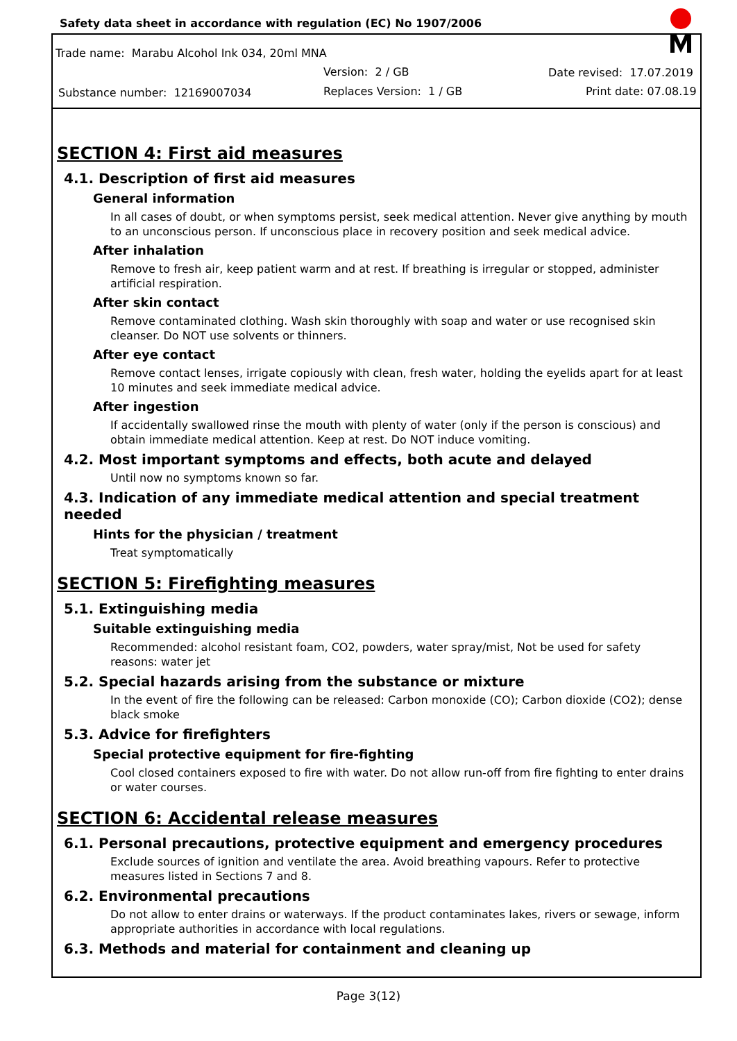Safety data sheet in accordance with regulation (EC) No 1907/2006
Trade name: Marabu Alcohol Ink 034, 20ml MNA
Version: 2 / GB Date revised: 17.07.2019
Substance number: 12169007034 Replaces Version: 1 / GB Print date: 07.08.19
SECTION 4: First aid measures
4.1. Description of first aid measures
General information
In all cases of doubt, or when symptoms persist, seek medical attention. Never give anything by mouth to an unconscious person. If unconscious place in recovery position and seek medical advice.
After inhalation
Remove to fresh air, keep patient warm and at rest. If breathing is irregular or stopped, administer artificial respiration.
After skin contact
Remove contaminated clothing. Wash skin thoroughly with soap and water or use recognised skin cleanser. Do NOT use solvents or thinners.
After eye contact
Remove contact lenses, irrigate copiously with clean, fresh water, holding the eyelids apart for at least 10 minutes and seek immediate medical advice.
After ingestion
If accidentally swallowed rinse the mouth with plenty of water (only if the person is conscious) and obtain immediate medical attention. Keep at rest. Do NOT induce vomiting.
4.2. Most important symptoms and effects, both acute and delayed
Until now no symptoms known so far.
4.3. Indication of any immediate medical attention and special treatment needed
Hints for the physician / treatment
Treat symptomatically
SECTION 5: Firefighting measures
5.1. Extinguishing media
Suitable extinguishing media
Recommended: alcohol resistant foam, CO2, powders, water spray/mist, Not be used for safety reasons: water jet
5.2. Special hazards arising from the substance or mixture
In the event of fire the following can be released: Carbon monoxide (CO); Carbon dioxide (CO2); dense black smoke
5.3. Advice for firefighters
Special protective equipment for fire-fighting
Cool closed containers exposed to fire with water. Do not allow run-off from fire fighting to enter drains or water courses.
SECTION 6: Accidental release measures
6.1. Personal precautions, protective equipment and emergency procedures
Exclude sources of ignition and ventilate the area. Avoid breathing vapours. Refer to protective measures listed in Sections 7 and 8.
6.2. Environmental precautions
Do not allow to enter drains or waterways. If the product contaminates lakes, rivers or sewage, inform appropriate authorities in accordance with local regulations.
6.3. Methods and material for containment and cleaning up
Page 3(12)